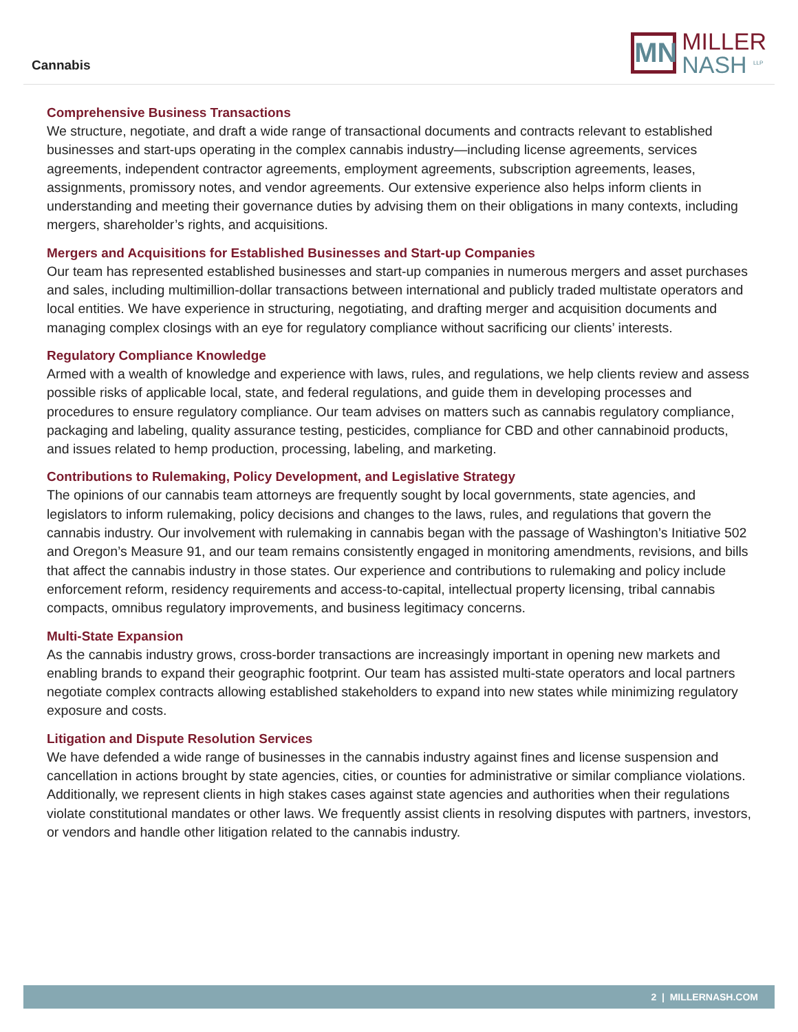Cannabis
MN
MILLER
NASH <sup>LLP</sup>
Comprehensive Business Transactions
We structure, negotiate, and draft a wide range of transactional documents and contracts relevant to established businesses and start-ups operating in the complex cannabis industry—including license agreements, services agreements, independent contractor agreements, employment agreements, subscription agreements, leases, assignments, promissory notes, and vendor agreements. Our extensive experience also helps inform clients in understanding and meeting their governance duties by advising them on their obligations in many contexts, including mergers, shareholder’s rights, and acquisitions.
Mergers and Acquisitions for Established Businesses and Start-up Companies
Our team has represented established businesses and start-up companies in numerous mergers and asset purchases and sales, including multimillion-dollar transactions between international and publicly traded multistate operators and local entities. We have experience in structuring, negotiating, and drafting merger and acquisition documents and managing complex closings with an eye for regulatory compliance without sacrificing our clients’ interests.
Regulatory Compliance Knowledge
Armed with a wealth of knowledge and experience with laws, rules, and regulations, we help clients review and assess possible risks of applicable local, state, and federal regulations, and guide them in developing processes and procedures to ensure regulatory compliance. Our team advises on matters such as cannabis regulatory compliance, packaging and labeling, quality assurance testing, pesticides, compliance for CBD and other cannabinoid products, and issues related to hemp production, processing, labeling, and marketing.
Contributions to Rulemaking, Policy Development, and Legislative Strategy
The opinions of our cannabis team attorneys are frequently sought by local governments, state agencies, and legislators to inform rulemaking, policy decisions and changes to the laws, rules, and regulations that govern the cannabis industry. Our involvement with rulemaking in cannabis began with the passage of Washington’s Initiative 502 and Oregon’s Measure 91, and our team remains consistently engaged in monitoring amendments, revisions, and bills that affect the cannabis industry in those states. Our experience and contributions to rulemaking and policy include enforcement reform, residency requirements and access-to-capital, intellectual property licensing, tribal cannabis compacts, omnibus regulatory improvements, and business legitimacy concerns.
Multi-State Expansion
As the cannabis industry grows, cross-border transactions are increasingly important in opening new markets and enabling brands to expand their geographic footprint. Our team has assisted multi-state operators and local partners negotiate complex contracts allowing established stakeholders to expand into new states while minimizing regulatory exposure and costs.
Litigation and Dispute Resolution Services
We have defended a wide range of businesses in the cannabis industry against fines and license suspension and cancellation in actions brought by state agencies, cities, or counties for administrative or similar compliance violations. Additionally, we represent clients in high stakes cases against state agencies and authorities when their regulations violate constitutional mandates or other laws. We frequently assist clients in resolving disputes with partners, investors, or vendors and handle other litigation related to the cannabis industry.
2 | MILLERNASH.COM